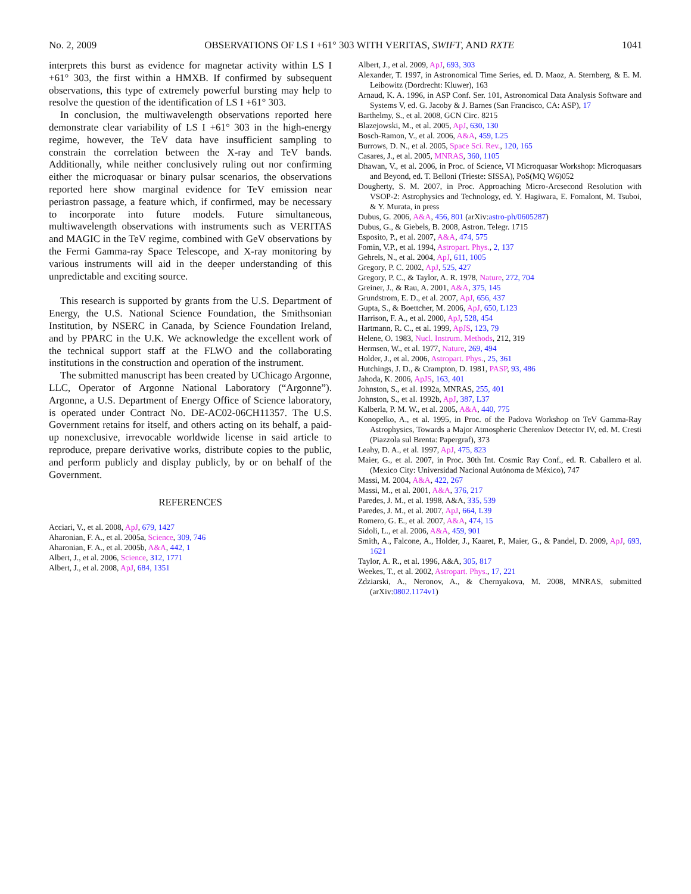No. 2, 2009 OBSERVATIONS OF LS I +61° 303 WITH VERITAS, SWIFT, AND RXTE 1041
interprets this burst as evidence for magnetar activity within LS I +61° 303, the first within a HMXB. If confirmed by subsequent observations, this type of extremely powerful bursting may help to resolve the question of the identification of LS I +61° 303.
In conclusion, the multiwavelength observations reported here demonstrate clear variability of LS I +61° 303 in the high-energy regime, however, the TeV data have insufficient sampling to constrain the correlation between the X-ray and TeV bands. Additionally, while neither conclusively ruling out nor confirming either the microquasar or binary pulsar scenarios, the observations reported here show marginal evidence for TeV emission near periastron passage, a feature which, if confirmed, may be necessary to incorporate into future models. Future simultaneous, multiwavelength observations with instruments such as VERITAS and MAGIC in the TeV regime, combined with GeV observations by the Fermi Gamma-ray Space Telescope, and X-ray monitoring by various instruments will aid in the deeper understanding of this unpredictable and exciting source.
This research is supported by grants from the U.S. Department of Energy, the U.S. National Science Foundation, the Smithsonian Institution, by NSERC in Canada, by Science Foundation Ireland, and by PPARC in the U.K. We acknowledge the excellent work of the technical support staff at the FLWO and the collaborating institutions in the construction and operation of the instrument.
The submitted manuscript has been created by UChicago Argonne, LLC, Operator of Argonne National Laboratory (“Argonne”). Argonne, a U.S. Department of Energy Office of Science laboratory, is operated under Contract No. DE-AC02-06CH11357. The U.S. Government retains for itself, and others acting on its behalf, a paid-up nonexclusive, irrevocable worldwide license in said article to reproduce, prepare derivative works, distribute copies to the public, and perform publicly and display publicly, by or on behalf of the Government.
REFERENCES
Acciari, V., et al. 2008, ApJ, 679, 1427
Aharonian, F. A., et al. 2005a, Science, 309, 746
Aharonian, F. A., et al. 2005b, A&A, 442, 1
Albert, J., et al. 2006, Science, 312, 1771
Albert, J., et al. 2008, ApJ, 684, 1351
Albert, J., et al. 2009, ApJ, 693, 303
Alexander, T. 1997, in Astronomical Time Series, ed. D. Maoz, A. Sternberg, & E. M. Leibowitz (Dordrecht: Kluwer), 163
Arnaud, K. A. 1996, in ASP Conf. Ser. 101, Astronomical Data Analysis Software and Systems V, ed. G. Jacoby & J. Barnes (San Francisco, CA: ASP), 17
Barthelmy, S., et al. 2008, GCN Circ. 8215
Blazejowski, M., et al. 2005, ApJ, 630, 130
Bosch-Ramon, V., et al. 2006, A&A, 459, L25
Burrows, D. N., et al. 2005, Space Sci. Rev., 120, 165
Casares, J., et al. 2005, MNRAS, 360, 1105
Dhawan, V., et al. 2006, in Proc. of Science, VI Microquasar Workshop: Microquasars and Beyond, ed. T. Belloni (Trieste: SISSA), PoS(MQ W6)052
Dougherty, S. M. 2007, in Proc. Approaching Micro-Arcsecond Resolution with VSOP-2: Astrophysics and Technology, ed. Y. Hagiwara, E. Fomalont, M. Tsuboi, & Y. Murata, in press
Dubus, G. 2006, A&A, 456, 801 (arXiv:astro-ph/0605287)
Dubus, G., & Giebels, B. 2008, Astron. Telegr. 1715
Esposito, P., et al. 2007, A&A, 474, 575
Fomin, V.P., et al. 1994, Astropart. Phys., 2, 137
Gehrels, N., et al. 2004, ApJ, 611, 1005
Gregory, P. C. 2002, ApJ, 525, 427
Gregory, P. C., & Taylor, A. R. 1978, Nature, 272, 704
Greiner, J., & Rau, A. 2001, A&A, 375, 145
Grundstrom, E. D., et al. 2007, ApJ, 656, 437
Gupta, S., & Boettcher, M. 2006, ApJ, 650, L123
Harrison, F. A., et al. 2000, ApJ, 528, 454
Hartmann, R. C., et al. 1999, ApJS, 123, 79
Helene, O. 1983, Nucl. Instrum. Methods, 212, 319
Hermsen, W., et al. 1977, Nature, 269, 494
Holder, J., et al. 2006, Astropart. Phys., 25, 361
Hutchings, J. D., & Crampton, D. 1981, PASP, 93, 486
Jahoda, K. 2006, ApJS, 163, 401
Johnston, S., et al. 1992a, MNRAS, 255, 401
Johnston, S., et al. 1992b, ApJ, 387, L37
Kalberla, P. M. W., et al. 2005, A&A, 440, 775
Konopelko, A., et al. 1995, in Proc. of the Padova Workshop on TeV Gamma-Ray Astrophysics, Towards a Major Atmospheric Cherenkov Detector IV, ed. M. Cresti (Piazzola sul Brenta: Papergraf), 373
Leahy, D. A., et al. 1997, ApJ, 475, 823
Maier, G., et al. 2007, in Proc. 30th Int. Cosmic Ray Conf., ed. R. Caballero et al. (Mexico City: Universidad Nacional Autónoma de México), 747
Massi, M. 2004, A&A, 422, 267
Massi, M., et al. 2001, A&A, 376, 217
Paredes, J. M., et al. 1998, A&A, 335, 539
Paredes, J. M., et al. 2007, ApJ, 664, L39
Romero, G. E., et al. 2007, A&A, 474, 15
Sidoli, L., et al. 2006, A&A, 459, 901
Smith, A., Falcone, A., Holder, J., Kaaret, P., Maier, G., & Pandel, D. 2009, ApJ, 693, 1621
Taylor, A. R., et al. 1996, A&A, 305, 817
Weekes, T., et al. 2002, Astropart. Phys., 17, 221
Zdziarski, A., Neronov, A., & Chernyakova, M. 2008, MNRAS, submitted (arXiv:0802.1174v1)